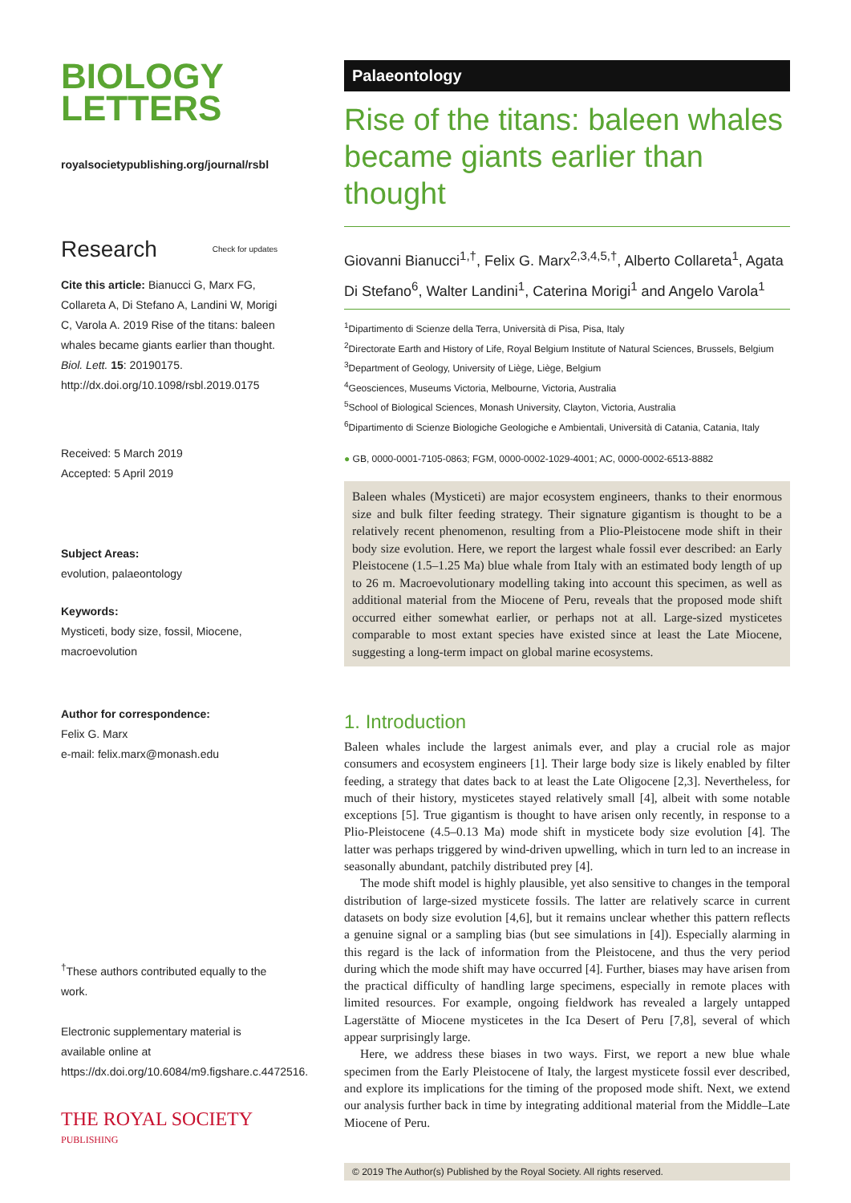BIOLOGY
LETTERS
royalsocietypublishing.org/journal/rsbl
Research Check for updates
Cite this article: Bianucci G, Marx FG, Collareta A, Di Stefano A, Landini W, Morigi C, Varola A. 2019 Rise of the titans: baleen whales became giants earlier than thought. Biol. Lett. 15: 20190175.
http://dx.doi.org/10.1098/rsbl.2019.0175
Received: 5 March 2019
Accepted: 5 April 2019
Subject Areas:
evolution, palaeontology
Keywords:
Mysticeti, body size, fossil, Miocene, macroevolution
Author for correspondence:
Felix G. Marx
e-mail: felix.marx@monash.edu
<sup>†</sup> These authors contributed equally to the work.
Electronic supplementary material is available online at https://dx.doi.org/10.6084/m9.figshare.c.4472516.
THE ROYAL SOCIETY
PUBLISHING
Palaeontology
Rise of the titans: baleen whales became giants earlier than thought
Giovanni Bianucci<sup>1,†</sup>, Felix G. Marx<sup>2,3,4,5,†</sup>, Alberto Collareta<sup>1</sup>, Agata Di Stefano<sup>6</sup>, Walter Landini<sup>1</sup>, Caterina Morigi<sup>1</sup> and Angelo Varola<sup>1</sup>
<sup>1</sup> Dipartimento di Scienze della Terra, Università di Pisa, Pisa, Italy
<sup>2</sup> Directorate Earth and History of Life, Royal Belgium Institute of Natural Sciences, Brussels, Belgium
<sup>3</sup> Department of Geology, University of Liège, Liège, Belgium
<sup>4</sup> Geosciences, Museums Victoria, Melbourne, Victoria, Australia
<sup>5</sup> School of Biological Sciences, Monash University, Clayton, Victoria, Australia
<sup>6</sup> Dipartimento di Scienze Biologiche Geologiche e Ambientali, Università di Catania, Catania, Italy
● GB, 0000-0001-7105-0863; FGM, 0000-0002-1029-4001; AC, 0000-0002-6513-8882
Baleen whales (Mysticeti) are major ecosystem engineers, thanks to their enormous size and bulk filter feeding strategy. Their signature gigantism is thought to be a relatively recent phenomenon, resulting from a Plio-Pleistocene mode shift in their body size evolution. Here, we report the largest whale fossil ever described: an Early Pleistocene (1.5–1.25 Ma) blue whale from Italy with an estimated body length of up to 26 m. Macroevolutionary modelling taking into account this specimen, as well as additional material from the Miocene of Peru, reveals that the proposed mode shift occurred either somewhat earlier, or perhaps not at all. Large-sized mysticetes comparable to most extant species have existed since at least the Late Miocene, suggesting a long-term impact on global marine ecosystems.
1. Introduction
Baleen whales include the largest animals ever, and play a crucial role as major consumers and ecosystem engineers [1]. Their large body size is likely enabled by filter feeding, a strategy that dates back to at least the Late Oligocene [2,3]. Nevertheless, for much of their history, mysticetes stayed relatively small [4], albeit with some notable exceptions [5]. True gigantism is thought to have arisen only recently, in response to a Plio-Pleistocene (4.5–0.13 Ma) mode shift in mysticete body size evolution [4]. The latter was perhaps triggered by wind-driven upwelling, which in turn led to an increase in seasonally abundant, patchily distributed prey [4].
The mode shift model is highly plausible, yet also sensitive to changes in the temporal distribution of large-sized mysticete fossils. The latter are relatively scarce in current datasets on body size evolution [4,6], but it remains unclear whether this pattern reflects a genuine signal or a sampling bias (but see simulations in [4]). Especially alarming in this regard is the lack of information from the Pleistocene, and thus the very period during which the mode shift may have occurred [4]. Further, biases may have arisen from the practical difficulty of handling large specimens, especially in remote places with limited resources. For example, ongoing fieldwork has revealed a largely untapped Lagerstätte of Miocene mysticetes in the Ica Desert of Peru [7,8], several of which appear surprisingly large.
Here, we address these biases in two ways. First, we report a new blue whale specimen from the Early Pleistocene of Italy, the largest mysticete fossil ever described, and explore its implications for the timing of the proposed mode shift. Next, we extend our analysis further back in time by integrating additional material from the Middle–Late Miocene of Peru.
© 2019 The Author(s) Published by the Royal Society. All rights reserved.